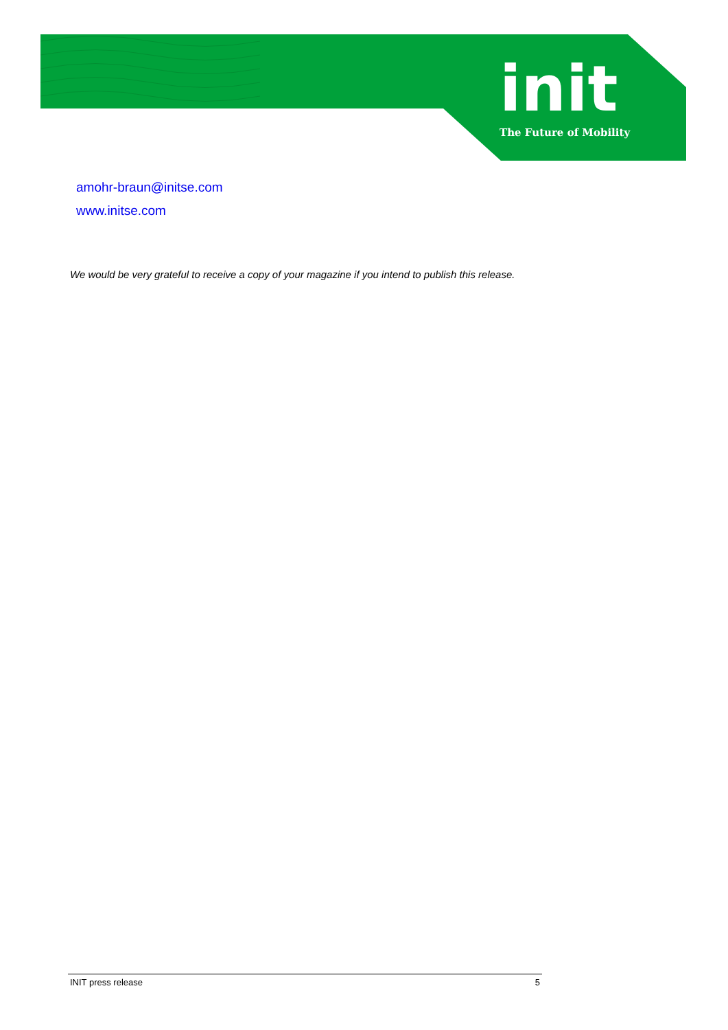init
The Future of Mobility
amohr-braun@initse.com
www.initse.com
We would be very grateful to receive a copy of your magazine if you intend to publish this release.
INIT press release 5